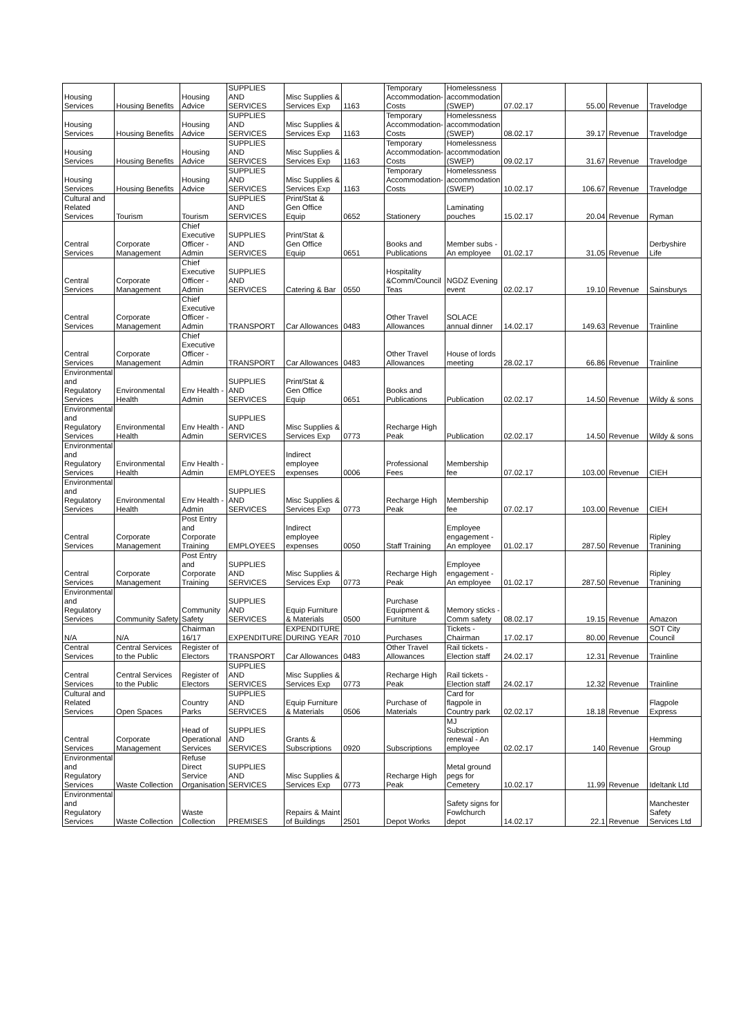| Housing Services | Housing Benefits | Housing Advice | SUPPLIES AND SERVICES | Misc Supplies & Services Exp | 1163 | Temporary Accommodation-Costs | Homelessness accommodation (SWEP) | 07.02.17 | 55.00 | Revenue | Travelodge |
| Housing Services | Housing Benefits | Housing Advice | SUPPLIES AND SERVICES | Misc Supplies & Services Exp | 1163 | Temporary Accommodation-Costs | Homelessness accommodation (SWEP) | 08.02.17 | 39.17 | Revenue | Travelodge |
| Housing Services | Housing Benefits | Housing Advice | SUPPLIES AND SERVICES | Misc Supplies & Services Exp | 1163 | Temporary Accommodation-Costs | Homelessness accommodation (SWEP) | 09.02.17 | 31.67 | Revenue | Travelodge |
| Housing Services | Housing Benefits | Housing Advice | SUPPLIES AND SERVICES | Misc Supplies & Services Exp | 1163 | Temporary Accommodation-Costs | Homelessness accommodation (SWEP) | 10.02.17 | 106.67 | Revenue | Travelodge |
| Cultural and Related Services | Tourism | Tourism | SUPPLIES AND SERVICES | Print/Stat & Gen Office Equip | 0652 | Stationery | Laminating pouches | 15.02.17 | 20.04 | Revenue | Ryman |
| Central Services | Corporate Management | Chief Executive Officer - Admin | SUPPLIES AND SERVICES | Print/Stat & Gen Office Equip | 0651 | Books and Publications | Member subs - An employee | 01.02.17 | 31.05 | Revenue | Derbyshire Life |
| Central Services | Corporate Management | Chief Executive Officer - Admin | SUPPLIES AND SERVICES | Catering & Bar | 0550 | Hospitality &Comm/Council Teas | NGDZ Evening event | 02.02.17 | 19.10 | Revenue | Sainsburys |
| Central Services | Corporate Management | Chief Executive Officer - Admin | TRANSPORT | Car Allowances | 0483 | Other Travel Allowances | SOLACE annual dinner | 14.02.17 | 149.63 | Revenue | Trainline |
| Central Services | Corporate Management | Chief Executive Officer - Admin | TRANSPORT | Car Allowances | 0483 | Other Travel Allowances | House of lords meeting | 28.02.17 | 66.86 | Revenue | Trainline |
| Environmental and Regulatory Services | Environmental Health | Env Health - Admin | SUPPLIES AND SERVICES | Print/Stat & Gen Office Equip | 0651 | Books and Publications | Publication | 02.02.17 | 14.50 | Revenue | Wildy & sons |
| Environmental and Regulatory Services | Environmental Health | Env Health - Admin | SUPPLIES AND SERVICES | Misc Supplies & Services Exp | 0773 | Recharge High Peak | Publication | 02.02.17 | 14.50 | Revenue | Wildy & sons |
| Environmental and Regulatory Services | Environmental Health | Env Health - Admin | EMPLOYEES | Indirect employee expenses | 0006 | Professional Fees | Membership fee | 07.02.17 | 103.00 | Revenue | CIEH |
| Environmental and Regulatory Services | Environmental Health | Env Health - Admin | SUPPLIES AND SERVICES | Misc Supplies & Services Exp | 0773 | Recharge High Peak | Membership fee | 07.02.17 | 103.00 | Revenue | CIEH |
| Central Services | Corporate Management | Post Entry and Corporate Training | EMPLOYEES | Indirect employee expenses | 0050 | Staff Training | Employee engagement - An employee | 01.02.17 | 287.50 | Revenue | Ripley Tranining |
| Central Services | Corporate Management | Post Entry and Corporate Training | SUPPLIES AND SERVICES | Misc Supplies & Services Exp | 0773 | Recharge High Peak | Employee engagement - An employee | 01.02.17 | 287.50 | Revenue | Ripley Tranining |
| Environmental and Regulatory Services | Community Safety | Community Safety | SUPPLIES AND SERVICES | Equip Furniture & Materials | 0500 | Purchase Equipment & Furniture | Memory sticks - Comm safety | 08.02.17 | 19.15 | Revenue | Amazon |
| N/A | N/A | Chairman 16/17 | EXPENDITURE | EXPENDITURE DURING YEAR | 7010 | Purchases | Tickets - Chairman | 17.02.17 | 80.00 | Revenue | SOT City Council |
| Central Services | Central Services to the Public | Register of Electors | TRANSPORT | Car Allowances | 0483 | Other Travel Allowances | Rail tickets - Election staff | 24.02.17 | 12.31 | Revenue | Trainline |
| Central Services | Central Services to the Public | Register of Electors | SUPPLIES AND SERVICES | Misc Supplies & Services Exp | 0773 | Recharge High Peak | Rail tickets - Election staff | 24.02.17 | 12.32 | Revenue | Trainline |
| Cultural and Related Services | Open Spaces | Country Parks | SUPPLIES AND SERVICES | Equip Furniture & Materials | 0506 | Purchase of Materials | Card for flagpole in Country park | 02.02.17 | 18.18 | Revenue | Flagpole Express |
| Central Services | Corporate Management | Head of Operational Services | SUPPLIES AND SERVICES | Grants & Subscriptions | 0920 | Subscriptions | MJ Subscription renewal - An employee | 02.02.17 | 140 | Revenue | Hemming Group |
| Environmental and Regulatory Services | Waste Collection | Refuse Direct Service Organisation | SUPPLIES AND SERVICES | Misc Supplies & Services Exp | 0773 | Recharge High Peak | Metal ground pegs for Cemetery | 10.02.17 | 11.99 | Revenue | Ideltank Ltd |
| Environmental and Regulatory Services | Waste Collection | Waste Collection | PREMISES | Repairs & Maint of Buildings | 2501 | Depot Works | Safety signs for Fowlchurch depot | 14.02.17 | 22.1 | Revenue | Manchester Safety Services Ltd |